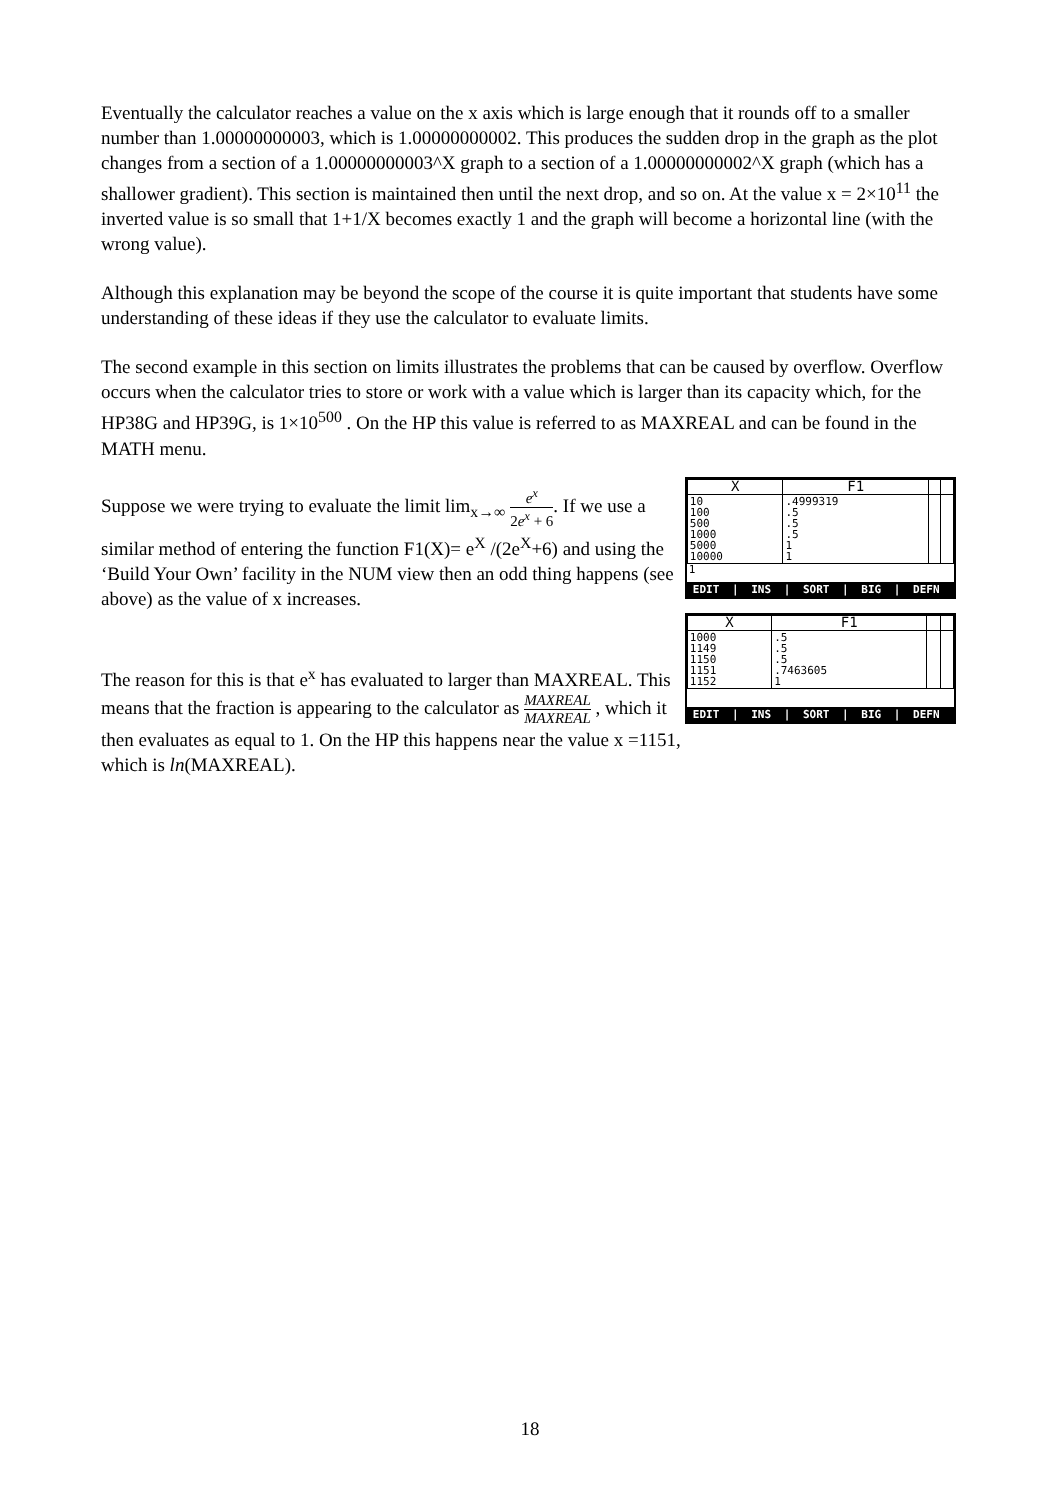Eventually the calculator reaches a value on the x axis which is large enough that it rounds off to a smaller number than 1.00000000003, which is 1.00000000002. This produces the sudden drop in the graph as the plot changes from a section of a 1.00000000003^X graph to a section of a 1.00000000002^X graph (which has a shallower gradient). This section is maintained then until the next drop, and so on. At the value x = 2×10<sup>11</sup> the inverted value is so small that 1+1/X becomes exactly 1 and the graph will become a horizontal line (with the wrong value).
Although this explanation may be beyond the scope of the course it is quite important that students have some understanding of these ideas if they use the calculator to evaluate limits.
The second example in this section on limits illustrates the problems that can be caused by overflow. Overflow occurs when the calculator tries to store or work with a value which is larger than its capacity which, for the HP38G and HP39G, is 1×10<sup>500</sup> . On the HP this value is referred to as MAXREAL and can be found in the MATH menu.
Suppose we were trying to evaluate the limit lim<sub>x→∞</sub> e<sup>x</sup> 2e<sup>x</sup> + 6. If we use a similar method of entering the function F1(X)= e<sup>X</sup> /(2e<sup>X</sup>+6) and using the ‘Build Your Own’ facility in the NUM view then an odd thing happens (see above) as the value of x increases.
The reason for this is that e<sup>x</sup> has evaluated to larger than MAXREAL. This means that the fraction is appearing to the calculator as MAXREAL MAXREAL , which it then evaluates as equal to 1. On the HP this happens near the value x =1151, which is ln(MAXREAL).
| X | F1 | | |
| --- | --- | --- | --- |
| 10 100 500 1000 5000 10000 | .4999319 .5 .5 .5 1 1 | | |
1
EDIT | INS | SORT | BIG | DEFN
| X | F1 | | |
| --- | --- | --- | --- |
| 1000 1149 1150 1151 1152 | .5 .5 .5 .7463605 1 | | |
EDIT | INS | SORT | BIG | DEFN
18